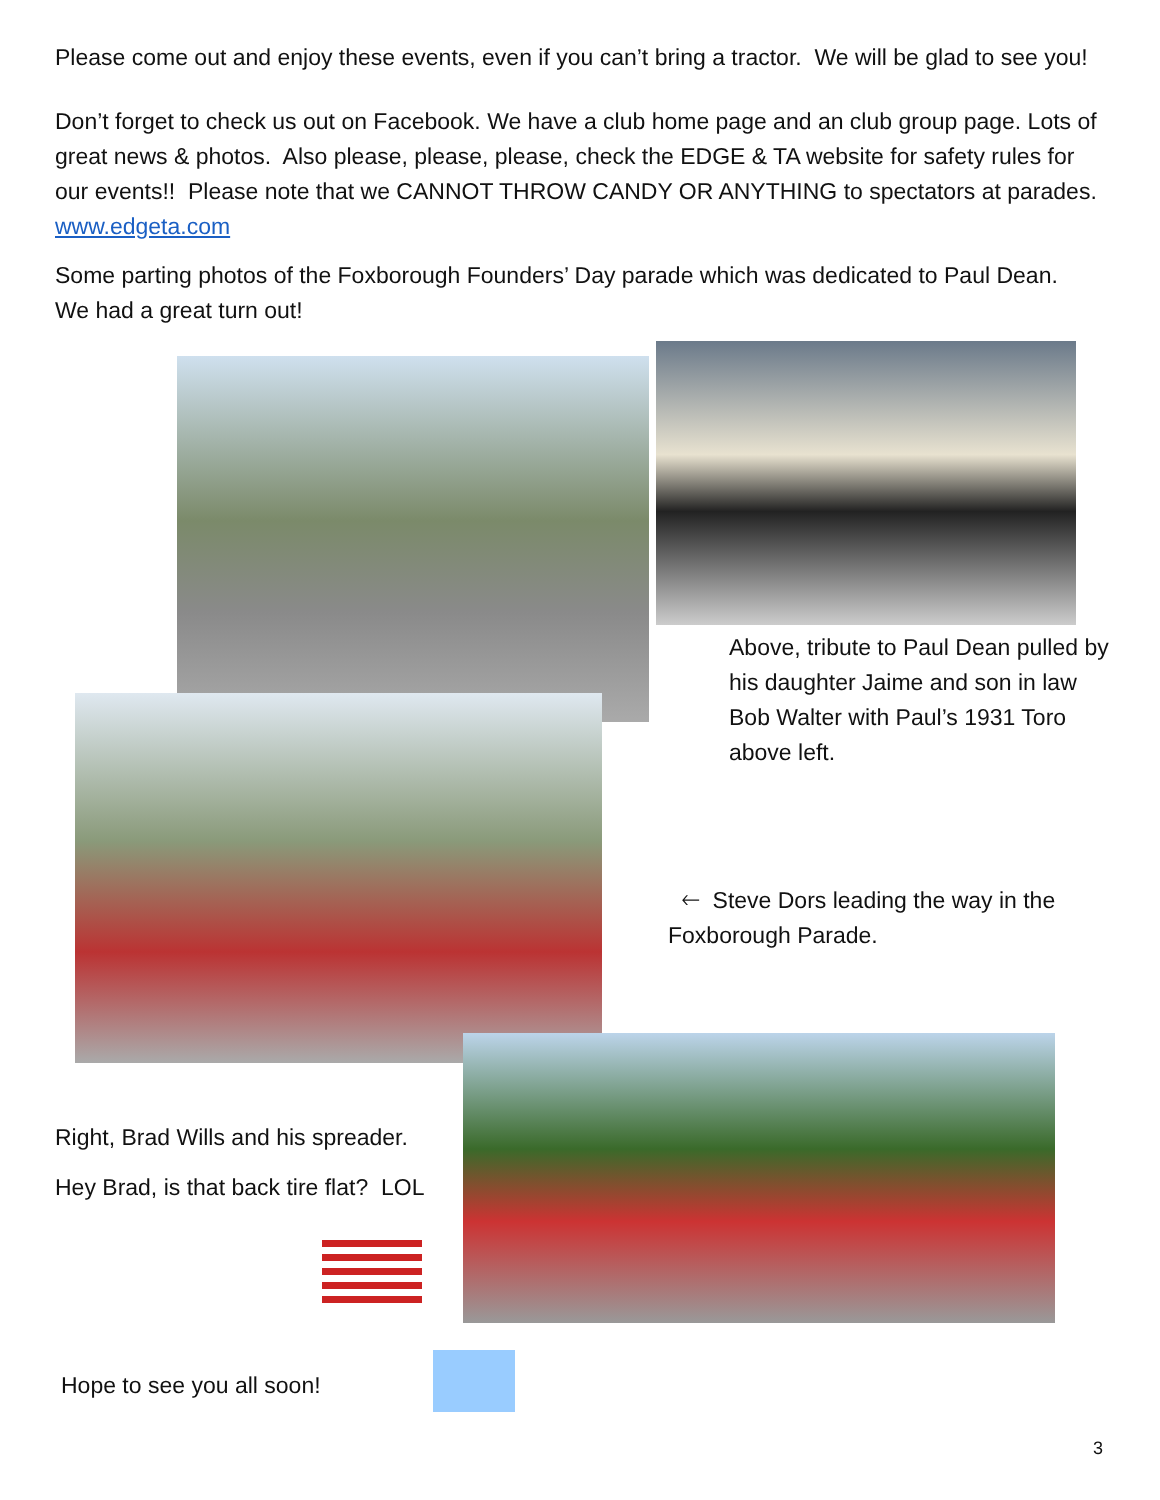Please come out and enjoy these events, even if you can’t bring a tractor. We will be glad to see you!
Don’t forget to check us out on Facebook. We have a club home page and an club group page. Lots of great news & photos. Also please, please, please, check the EDGE & TA website for safety rules for our events!! Please note that we CANNOT THROW CANDY OR ANYTHING to spectators at parades. www.edgeta.com
Some parting photos of the Foxborough Founders’ Day parade which was dedicated to Paul Dean. We had a great turn out!
Above, tribute to Paul Dean pulled by his daughter Jaime and son in law Bob Walter with Paul’s 1931 Toro above left.
🡐 Steve Dors leading the way in the Foxborough Parade.
Right, Brad Wills and his spreader.
Hey Brad, is that back tire flat? LOL
Hope to see you all soon!
3